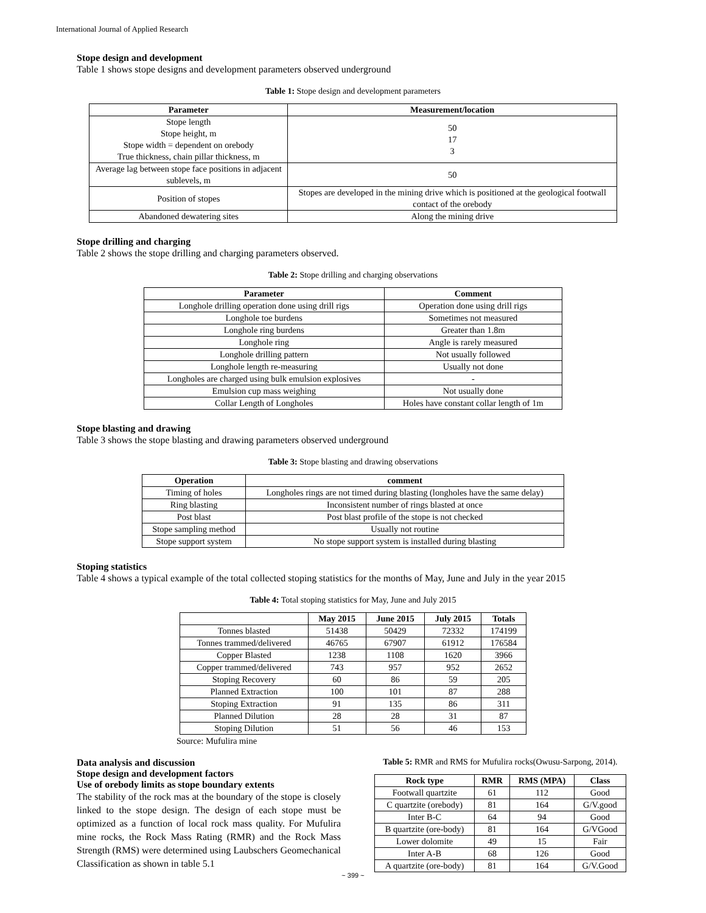International Journal of Applied Research
Stope design and development
Table 1 shows stope designs and development parameters observed underground
Table 1: Stope design and development parameters
| Parameter | Measurement/location |
| --- | --- |
| Stope length Stope height, m Stope width = dependent on orebody True thickness, chain pillar thickness, m | 50 17 3 |
| Average lag between stope face positions in adjacent sublevels, m | 50 |
| Position of stopes | Stopes are developed in the mining drive which is positioned at the geological footwall contact of the orebody |
| Abandoned dewatering sites | Along the mining drive |
Stope drilling and charging
Table 2 shows the stope drilling and charging parameters observed.
Table 2: Stope drilling and charging observations
| Parameter | Comment |
| --- | --- |
| Longhole drilling operation done using drill rigs | Operation done using drill rigs |
| Longhole toe burdens | Sometimes not measured |
| Longhole ring burdens | Greater than 1.8m |
| Longhole ring | Angle is rarely measured |
| Longhole drilling pattern | Not usually followed |
| Longhole length re-measuring | Usually not done |
| Longholes are charged using bulk emulsion explosives | - |
| Emulsion cup mass weighing | Not usually done |
| Collar Length of Longholes | Holes have constant collar length of 1m |
Stope blasting and drawing
Table 3 shows the stope blasting and drawing parameters observed underground
Table 3: Stope blasting and drawing observations
| Operation | comment |
| --- | --- |
| Timing of holes | Longholes rings are not timed during blasting (longholes have the same delay) |
| Ring blasting | Inconsistent number of rings blasted at once |
| Post blast | Post blast profile of the stope is not checked |
| Stope sampling method | Usually not routine |
| Stope support system | No stope support system is installed during blasting |
Stoping statistics
Table 4 shows a typical example of the total collected stoping statistics for the months of May, June and July in the year 2015
Table 4: Total stoping statistics for May, June and July 2015
| | May 2015 | June 2015 | July 2015 | Totals |
| --- | --- | --- | --- | --- |
| Tonnes blasted | 51438 | 50429 | 72332 | 174199 |
| Tonnes trammed/delivered | 46765 | 67907 | 61912 | 176584 |
| Copper Blasted | 1238 | 1108 | 1620 | 3966 |
| Copper trammed/delivered | 743 | 957 | 952 | 2652 |
| Stoping Recovery | 60 | 86 | 59 | 205 |
| Planned Extraction | 100 | 101 | 87 | 288 |
| Stoping Extraction | 91 | 135 | 86 | 311 |
| Planned Dilution | 28 | 28 | 31 | 87 |
| Stoping Dilution | 51 | 56 | 46 | 153 |
Source: Mufulira mine
Data analysis and discussion
Stope design and development factors
Use of orebody limits as stope boundary extents
The stability of the rock mas at the boundary of the stope is closely linked to the stope design. The design of each stope must be optimized as a function of local rock mass quality. For Mufulira mine rocks, the Rock Mass Rating (RMR) and the Rock Mass Strength (RMS) were determined using Laubschers Geomechanical Classification as shown in table 5.1
Table 5: RMR and RMS for Mufulira rocks(Owusu-Sarpong, 2014).
| Rock type | RMR | RMS (MPA) | Class |
| --- | --- | --- | --- |
| Footwall quartzite | 61 | 112 | Good |
| C quartzite (orebody) | 81 | 164 | G/V.good |
| Inter B-C | 64 | 94 | Good |
| B quartzite (ore-body) | 81 | 164 | G/VGood |
| Lower dolomite | 49 | 15 | Fair |
| Inter A-B | 68 | 126 | Good |
| A quartzite (ore-body) | 81 | 164 | G/V.Good |
~ 399 ~